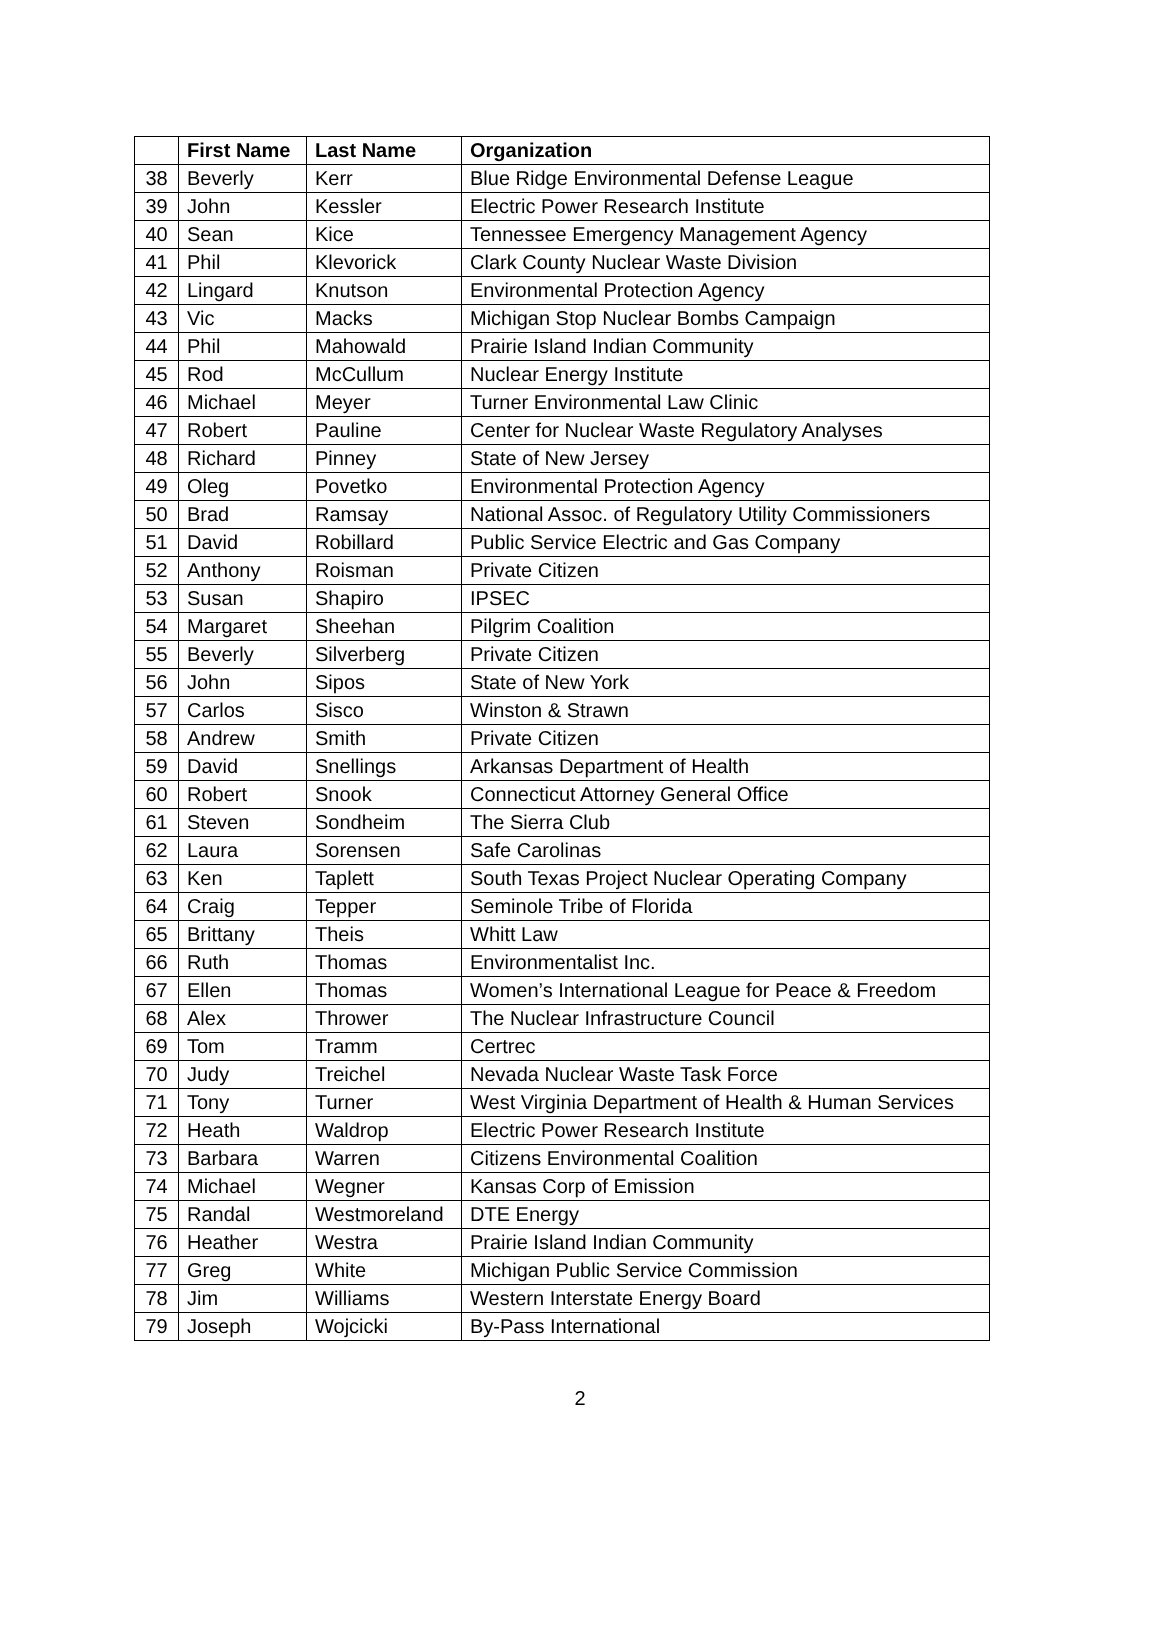| | First Name | Last Name | Organization |
| --- | --- | --- | --- |
| 38 | Beverly | Kerr | Blue Ridge Environmental Defense League |
| 39 | John | Kessler | Electric Power Research Institute |
| 40 | Sean | Kice | Tennessee Emergency Management Agency |
| 41 | Phil | Klevorick | Clark County Nuclear Waste Division |
| 42 | Lingard | Knutson | Environmental Protection Agency |
| 43 | Vic | Macks | Michigan Stop Nuclear Bombs Campaign |
| 44 | Phil | Mahowald | Prairie Island Indian Community |
| 45 | Rod | McCullum | Nuclear Energy Institute |
| 46 | Michael | Meyer | Turner Environmental Law Clinic |
| 47 | Robert | Pauline | Center for Nuclear Waste Regulatory Analyses |
| 48 | Richard | Pinney | State of New Jersey |
| 49 | Oleg | Povetko | Environmental Protection Agency |
| 50 | Brad | Ramsay | National Assoc. of Regulatory Utility Commissioners |
| 51 | David | Robillard | Public Service Electric and Gas Company |
| 52 | Anthony | Roisman | Private Citizen |
| 53 | Susan | Shapiro | IPSEC |
| 54 | Margaret | Sheehan | Pilgrim Coalition |
| 55 | Beverly | Silverberg | Private Citizen |
| 56 | John | Sipos | State of New York |
| 57 | Carlos | Sisco | Winston & Strawn |
| 58 | Andrew | Smith | Private Citizen |
| 59 | David | Snellings | Arkansas Department of Health |
| 60 | Robert | Snook | Connecticut Attorney General Office |
| 61 | Steven | Sondheim | The Sierra Club |
| 62 | Laura | Sorensen | Safe Carolinas |
| 63 | Ken | Taplett | South Texas Project Nuclear Operating Company |
| 64 | Craig | Tepper | Seminole Tribe of Florida |
| 65 | Brittany | Theis | Whitt Law |
| 66 | Ruth | Thomas | Environmentalist Inc. |
| 67 | Ellen | Thomas | Women’s International League for Peace & Freedom |
| 68 | Alex | Thrower | The Nuclear Infrastructure Council |
| 69 | Tom | Tramm | Certrec |
| 70 | Judy | Treichel | Nevada Nuclear Waste Task Force |
| 71 | Tony | Turner | West Virginia Department of Health & Human Services |
| 72 | Heath | Waldrop | Electric Power Research Institute |
| 73 | Barbara | Warren | Citizens Environmental Coalition |
| 74 | Michael | Wegner | Kansas Corp of Emission |
| 75 | Randal | Westmoreland | DTE Energy |
| 76 | Heather | Westra | Prairie Island Indian Community |
| 77 | Greg | White | Michigan Public Service Commission |
| 78 | Jim | Williams | Western Interstate Energy Board |
| 79 | Joseph | Wojcicki | By-Pass International |
2